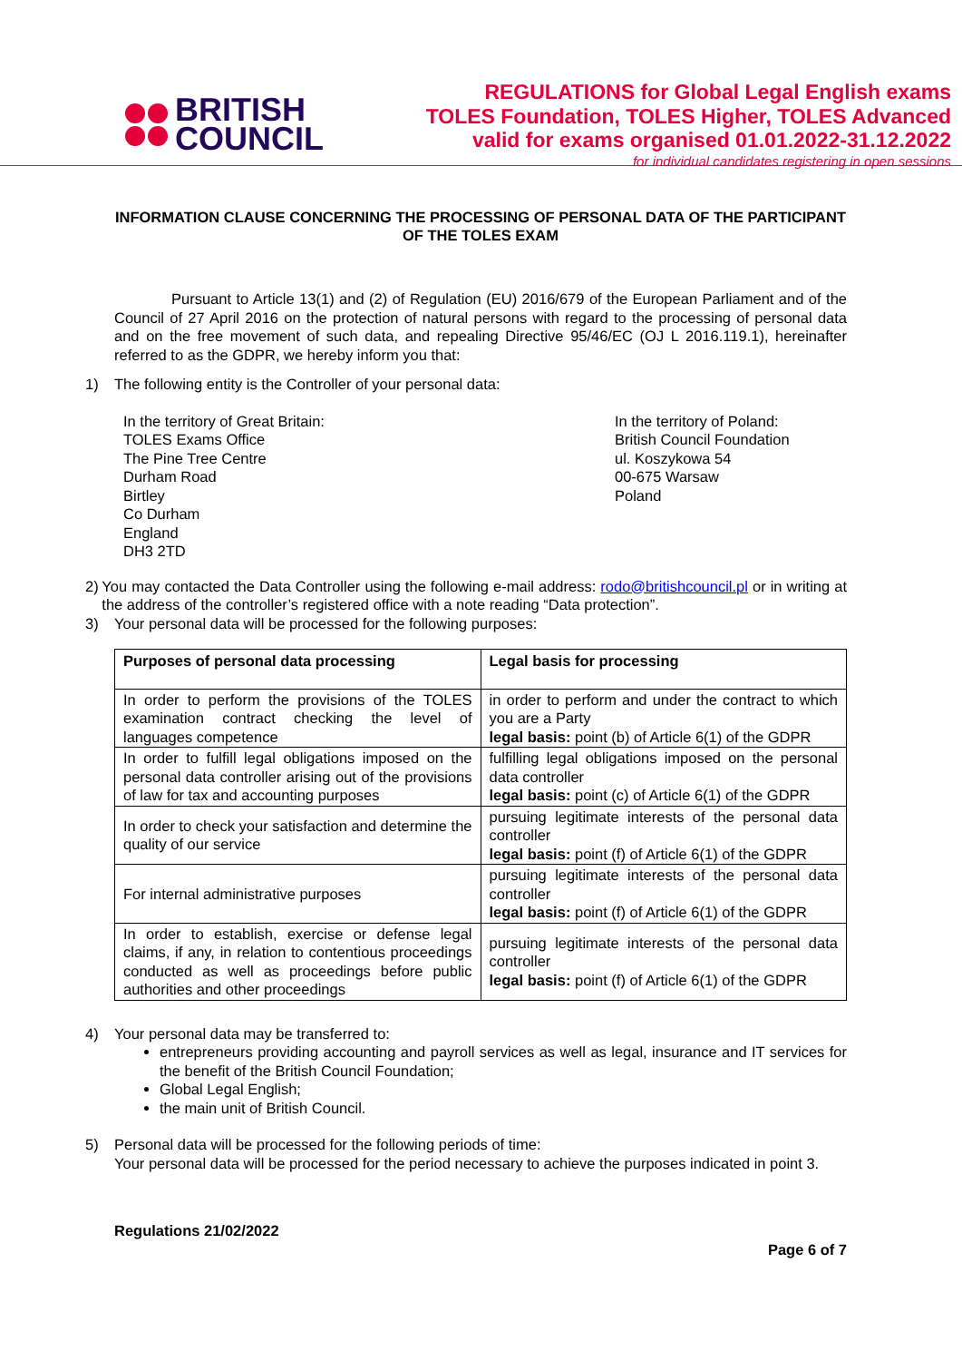BRITISH
COUNCIL
REGULATIONS for Global Legal English exams
TOLES Foundation, TOLES Higher, TOLES Advanced
valid for exams organised 01.01.2022-31.12.2022
for individual candidates registering in open sessions
INFORMATION CLAUSE CONCERNING THE PROCESSING OF PERSONAL DATA OF THE PARTICIPANT OF THE TOLES EXAM
Pursuant to Article 13(1) and (2) of Regulation (EU) 2016/679 of the European Parliament and of the Council of 27 April 2016 on the protection of natural persons with regard to the processing of personal data and on the free movement of such data, and repealing Directive 95/46/EC (OJ L 2016.119.1), hereinafter referred to as the GDPR, we hereby inform you that:
1) The following entity is the Controller of your personal data:
In the territory of Great Britain:
TOLES Exams Office
The Pine Tree Centre
Durham Road
Birtley
Co Durham
England
DH3 2TD
In the territory of Poland:
British Council Foundation
ul. Koszykowa 54
00-675 Warsaw
Poland
2) You may contacted the Data Controller using the following e-mail address: rodo@britishcouncil.pl or in writing at the address of the controller’s registered office with a note reading “Data protection”.
3) Your personal data will be processed for the following purposes:
| Purposes of personal data processing | Legal basis for processing |
| --- | --- |
| In order to perform the provisions of the TOLES examination contract checking the level of languages competence | in order to perform and under the contract to which you are a Party legal basis: point (b) of Article 6(1) of the GDPR |
| In order to fulfill legal obligations imposed on the personal data controller arising out of the provisions of law for tax and accounting purposes | fulfilling legal obligations imposed on the personal data controller legal basis: point (c) of Article 6(1) of the GDPR |
| In order to check your satisfaction and determine the quality of our service | pursuing legitimate interests of the personal data controller legal basis: point (f) of Article 6(1) of the GDPR |
| For internal administrative purposes | pursuing legitimate interests of the personal data controller legal basis: point (f) of Article 6(1) of the GDPR |
| In order to establish, exercise or defense legal claims, if any, in relation to contentious proceedings conducted as well as proceedings before public authorities and other proceedings | pursuing legitimate interests of the personal data controller legal basis: point (f) of Article 6(1) of the GDPR |
4) Your personal data may be transferred to:
entrepreneurs providing accounting and payroll services as well as legal, insurance and IT services for the benefit of the British Council Foundation;
Global Legal English;
the main unit of British Council.
5) Personal data will be processed for the following periods of time:
Your personal data will be processed for the period necessary to achieve the purposes indicated in point 3.
Regulations 21/02/2022
Page 6 of 7